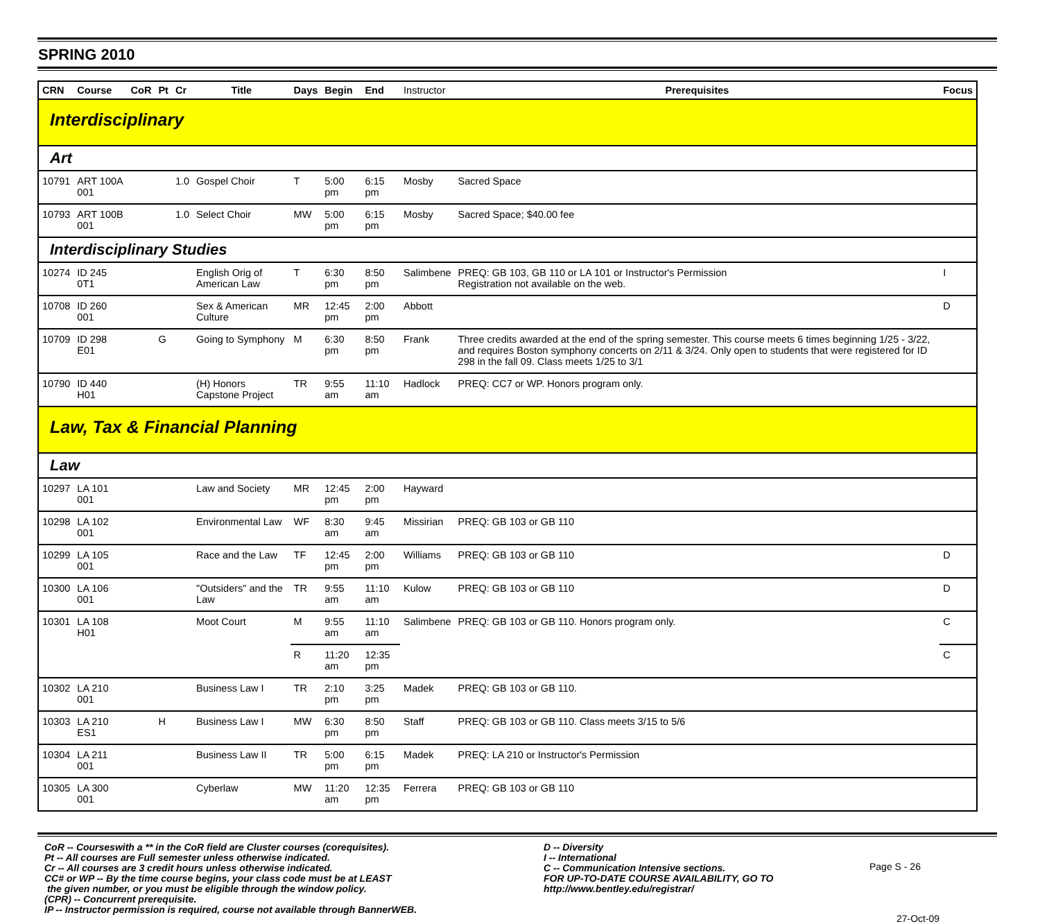SPRING 2010
| CRN | Course | CoR | Pt | Cr | Title | Days | Begin | End | Instructor | Prerequisites | Focus |
| --- | --- | --- | --- | --- | --- | --- | --- | --- | --- | --- | --- |
| Interdisciplinary | | | | | | | | | | | |
| Art | | | | | | | | | | | |
| 10791 | ART 100A 001 | | | 1.0 | Gospel Choir | T | 5:00 pm | 6:15 pm | Mosby | Sacred Space | |
| 10793 | ART 100B 001 | | | 1.0 | Select Choir | MW | 5:00 pm | 6:15 pm | Mosby | Sacred Space; $40.00 fee | |
| Interdisciplinary Studies | | | | | | | | | | | |
| 10274 | ID 245 0T1 | | | | English Orig of American Law | T | 6:30 pm | 8:50 pm | Salimbene | PREQ: GB 103, GB 110 or LA 101 or Instructor's Permission Registration not available on the web. | I |
| 10708 | ID 260 001 | | | | Sex & American Culture | MR | 12:45 pm | 2:00 pm | Abbott | | D |
| 10709 | ID 298 E01 | | G | | Going to Symphony | M | 6:30 pm | 8:50 pm | Frank | Three credits awarded at the end of the spring semester. This course meets 6 times beginning 1/25 - 3/22, and requires Boston symphony concerts on 2/11 & 3/24. Only open to students that were registered for ID 298 in the fall 09. Class meets 1/25 to 3/1 | |
| 10790 | ID 440 H01 | | | | (H) Honors Capstone Project | TR | 9:55 am | 11:10 am | Hadlock | PREQ: CC7 or WP. Honors program only. | |
| Law, Tax & Financial Planning | | | | | | | | | | | |
| Law | | | | | | | | | | | |
| 10297 | LA 101 001 | | | | Law and Society | MR | 12:45 pm | 2:00 pm | Hayward | | |
| 10298 | LA 102 001 | | | | Environmental Law | WF | 8:30 am | 9:45 am | Missirian | PREQ: GB 103 or GB 110 | |
| 10299 | LA 105 001 | | | | Race and the Law | TF | 12:45 pm | 2:00 pm | Williams | PREQ: GB 103 or GB 110 | D |
| 10300 | LA 106 001 | | | | "Outsiders" and the Law | TR | 9:55 am | 11:10 am | Kulow | PREQ: GB 103 or GB 110 | D |
| 10301 | LA 108 H01 | | | | Moot Court | M | 9:55 am | 11:10 am | Salimbene | PREQ: GB 103 or GB 110. Honors program only. | C |
| | | | | | | R | 11:20 am | 12:35 pm | | | C |
| 10302 | LA 210 001 | | | | Business Law I | TR | 2:10 pm | 3:25 pm | Madek | PREQ: GB 103 or GB 110. | |
| 10303 | LA 210 ES1 | | H | | Business Law I | MW | 6:30 pm | 8:50 pm | Staff | PREQ: GB 103 or GB 110. Class meets 3/15 to 5/6 | |
| 10304 | LA 211 001 | | | | Business Law II | TR | 5:00 pm | 6:15 pm | Madek | PREQ: LA 210 or Instructor's Permission | |
| 10305 | LA 300 001 | | | | Cyberlaw | MW | 11:20 am | 12:35 pm | Ferrera | PREQ: GB 103 or GB 110 | |
CoR -- Courseswith a ** in the CoR field are Cluster courses (corequisites).
Pt -- All courses are Full semester unless otherwise indicated.
Cr -- All courses are 3 credit hours unless otherwise indicated.
CC# or WP -- By the time course begins, your class code must be at LEAST
the given number, or you must be eligible through the window policy.
(CPR) -- Concurrent prerequisite.
IP -- Instructor permission is required, course not available through BannerWEB.
D -- Diversity
I -- International
C -- Communication Intensive sections.
FOR UP-TO-DATE COURSE AVAILABILITY, GO TO
http://www.bentley.edu/registrar/
Page S - 26
27-Oct-09